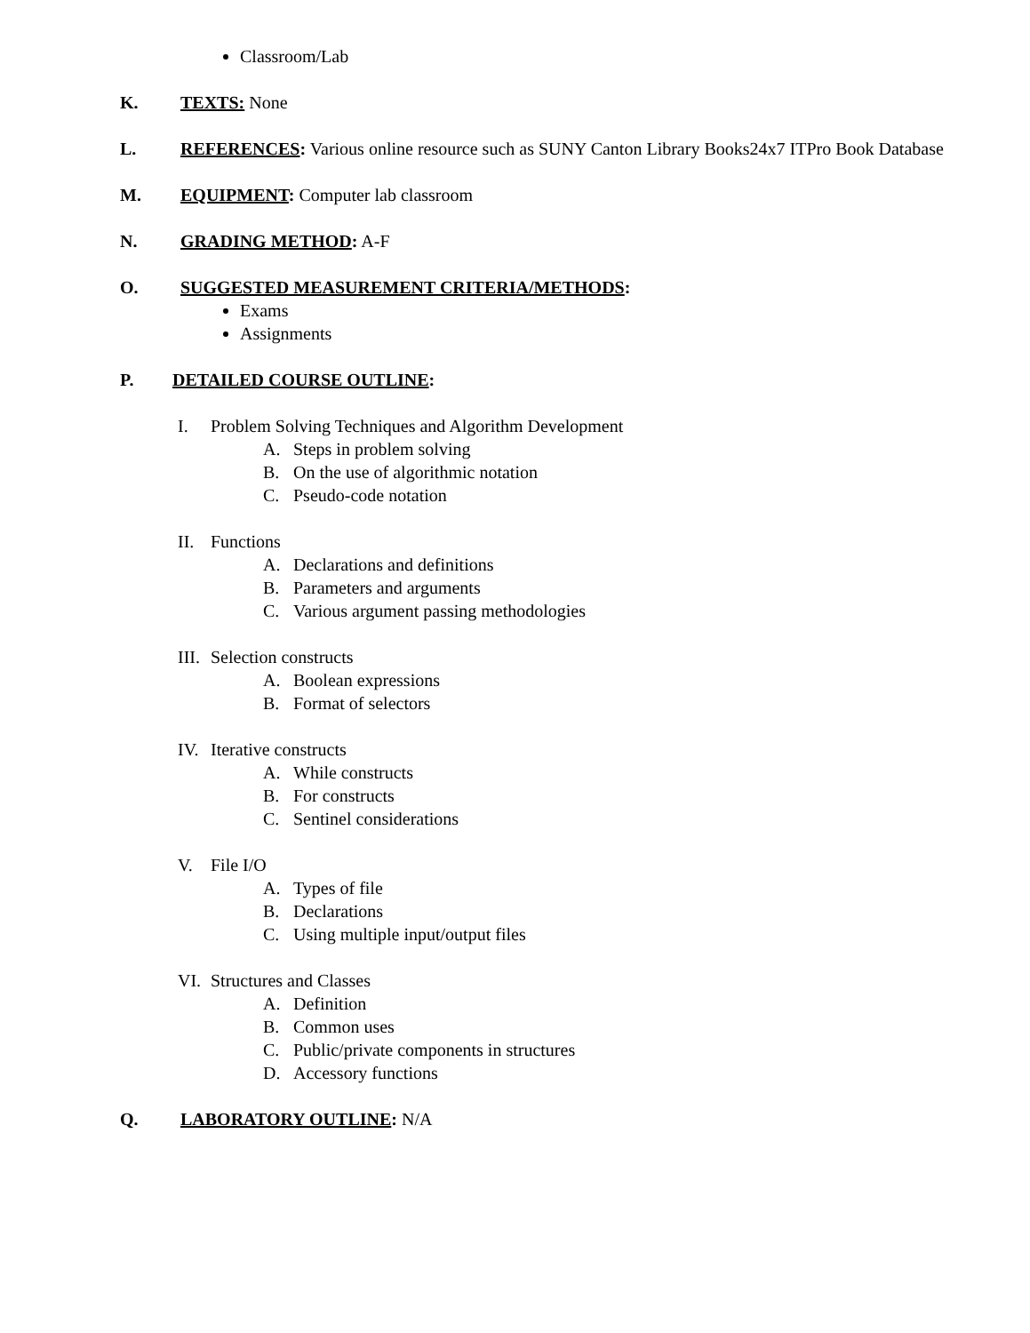Classroom/Lab
K. TEXTS: None
L. REFERENCES: Various online resource such as SUNY Canton Library Books24x7 ITPro Book Database
M. EQUIPMENT: Computer lab classroom
N. GRADING METHOD: A-F
O. SUGGESTED MEASUREMENT CRITERIA/METHODS:
Exams
Assignments
P. DETAILED COURSE OUTLINE:
I. Problem Solving Techniques and Algorithm Development
A. Steps in problem solving
B. On the use of algorithmic notation
C. Pseudo-code notation
II. Functions
A. Declarations and definitions
B. Parameters and arguments
C. Various argument passing methodologies
III. Selection constructs
A. Boolean expressions
B. Format of selectors
IV. Iterative constructs
A. While constructs
B. For constructs
C. Sentinel considerations
V. File I/O
A. Types of file
B. Declarations
C. Using multiple input/output files
VI. Structures and Classes
A. Definition
B. Common uses
C. Public/private components in structures
D. Accessory functions
Q. LABORATORY OUTLINE: N/A